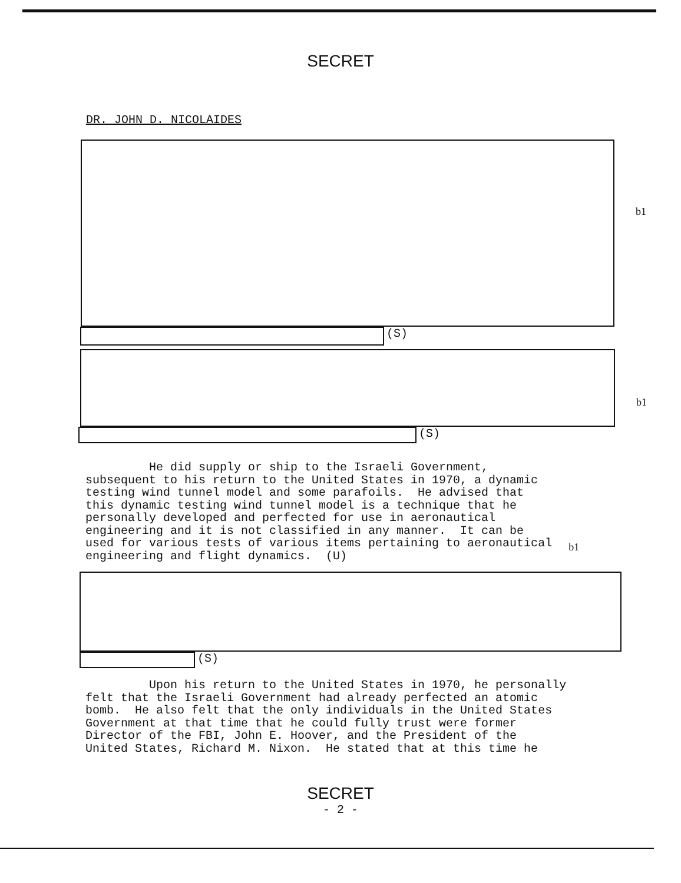SECRET
DR. JOHN D. NICOLAIDES
b1
(S)
b1
(S)
He did supply or ship to the Israeli Government, subsequent to his return to the United States in 1970, a dynamic testing wind tunnel model and some parafoils. He advised that this dynamic testing wind tunnel model is a technique that he personally developed and perfected for use in aeronautical engineering and it is not classified in any manner. It can be used for various tests of various items pertaining to aeronautical engineering and flight dynamics. (U)
b1
(S)
Upon his return to the United States in 1970, he personally felt that the Israeli Government had already perfected an atomic bomb. He also felt that the only individuals in the United States Government at that time that he could fully trust were former Director of the FBI, John E. Hoover, and the President of the United States, Richard M. Nixon. He stated that at this time he
SECRET
- 2 -